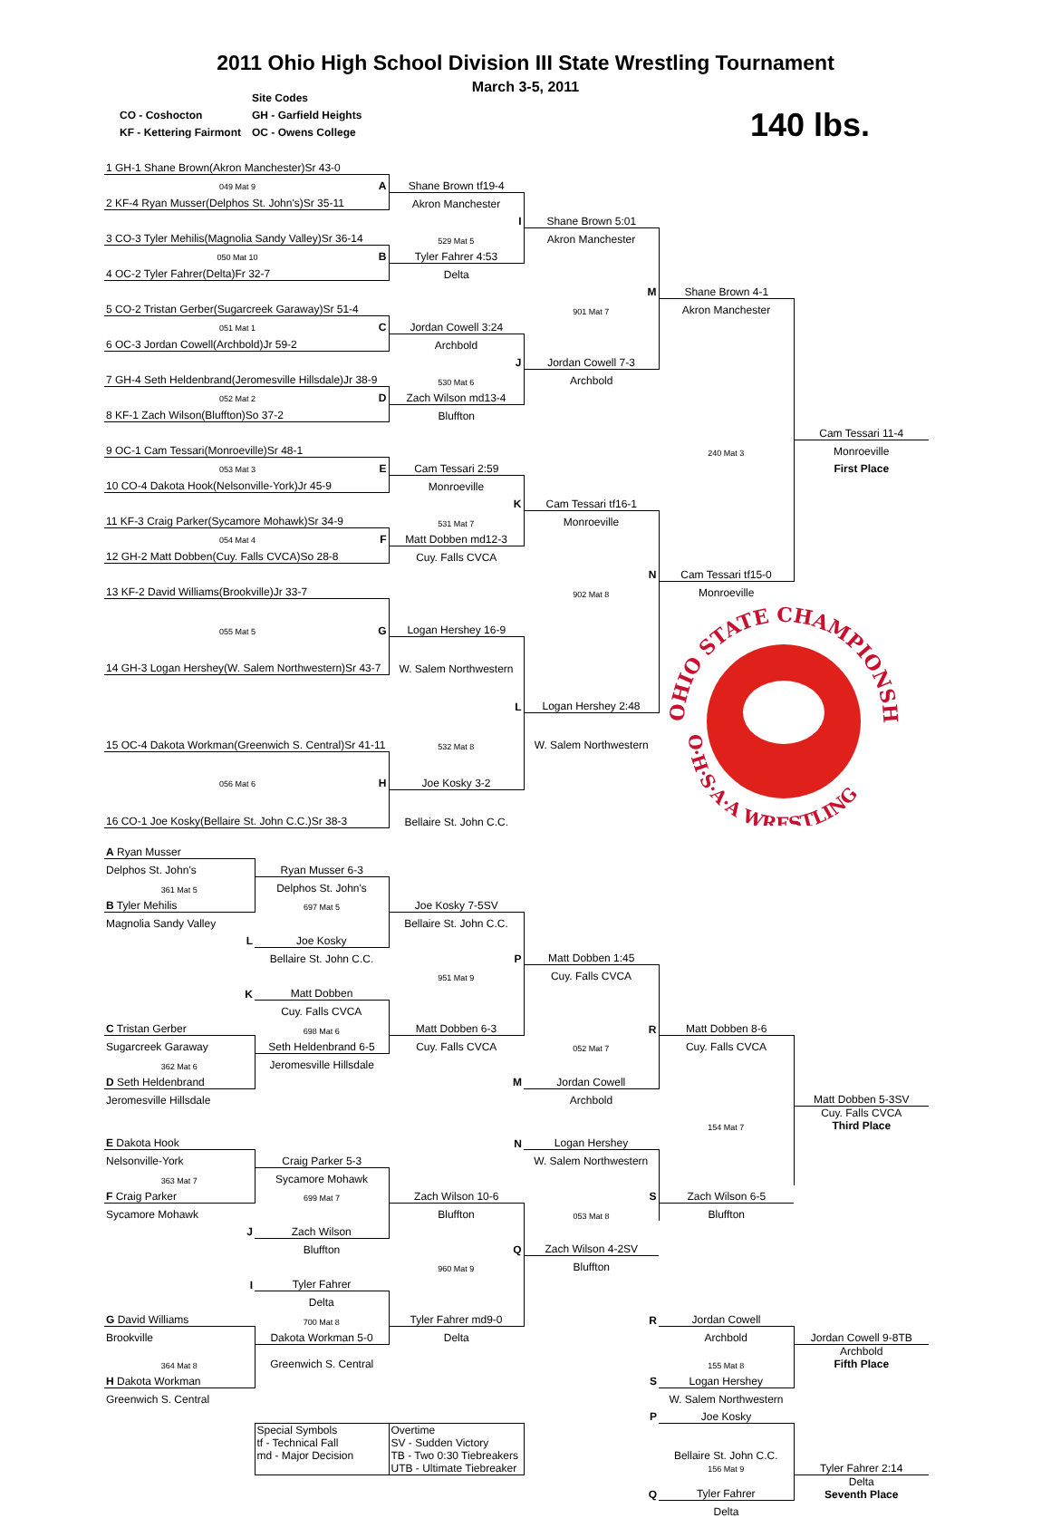2011 Ohio High School Division III State Wrestling Tournament
March 3-5, 2011
| | Site Codes |
| CO - Coshocton | GH - Garfield Heights |
| KF - Kettering Fairmont | OC - Owens College |
140 lbs.
| 1 GH-1 Shane Brown(Akron Manchester)Sr 43-0 | | | | |
| 049 Mat 9 A | Shane Brown tf19-4 | | | |
| 2 KF-4 Ryan Musser(Delphos St. John's)Sr 35-11 | Akron Manchester | | | |
| | I | Shane Brown 5:01 | | |
| 3 CO-3 Tyler Mehilis(Magnolia Sandy Valley)Sr 36-14 | 529 Mat 5 | Akron Manchester | | |
| 050 Mat 10 B | Tyler Fahrer 4:53 | | | |
| 4 OC-2 Tyler Fahrer(Delta)Fr 32-7 | Delta | | | |
| | | M | Shane Brown 4-1 | |
| 5 CO-2 Tristan Gerber(Sugarcreek Garaway)Sr 51-4 | | 901 Mat 7 | Akron Manchester | |
| 051 Mat 1 C | Jordan Cowell 3:24 | | | |
| 6 OC-3 Jordan Cowell(Archbold)Jr 59-2 | Archbold | | | |
| | J | Jordan Cowell 7-3 | | |
| 7 GH-4 Seth Heldenbrand(Jeromesville Hillsdale)Jr 38-9 | 530 Mat 6 | Archbold | | |
| 052 Mat 2 D | Zach Wilson md13-4 | | | |
| 8 KF-1 Zach Wilson(Bluffton)So 37-2 | Bluffton | | | |
| | | | | Cam Tessari 11-4 |
| 9 OC-1 Cam Tessari(Monroeville)Sr 48-1 | | | 240 Mat 3 | Monroeville |
| 053 Mat 3 E | Cam Tessari 2:59 | | | First Place |
| 10 CO-4 Dakota Hook(Nelsonville-York)Jr 45-9 | Monroeville | | | |
| | K | Cam Tessari tf16-1 | | |
| 11 KF-3 Craig Parker(Sycamore Mohawk)Sr 34-9 | 531 Mat 7 | Monroeville | | |
| 054 Mat 4 F | Matt Dobben md12-3 | | | |
| 12 GH-2 Matt Dobben(Cuy. Falls CVCA)So 28-8 | Cuy. Falls CVCA | | | |
| | | N | Cam Tessari tf15-0 | |
| 13 KF-2 David Williams(Brookville)Jr 33-7 | | 902 Mat 8 | Monroeville | |
| 055 Mat 5 G | Logan Hershey 16-9 | | OHIO STATE CHAMPIONSHIPS O·H·S·A·A WRESTLING | |
| 14 GH-3 Logan Hershey(W. Salem Northwestern)Sr 43-7 | W. Salem Northwestern | | | |
| | L | Logan Hershey 2:48 | | |
| 15 OC-4 Dakota Workman(Greenwich S. Central)Sr 41-11 | 532 Mat 8 | W. Salem Northwestern | | |
| 056 Mat 6 H | Joe Kosky 3-2 | | | |
| 16 CO-1 Joe Kosky(Bellaire St. John C.C.)Sr 38-3 | Bellaire St. John C.C. | | | |
| A Ryan Musser | | | | | |
| Delphos St. John's | Ryan Musser 6-3 | | | | |
| 361 Mat 5 | Delphos St. John's | | | | |
| B Tyler Mehilis | 697 Mat 5 | Joe Kosky 7-5SV | | | |
| Magnolia Sandy Valley | | Bellaire St. John C.C. | | | |
| L | Joe Kosky | | | | |
| | Bellaire St. John C.C. | P | Matt Dobben 1:45 | | |
| | | 951 Mat 9 | Cuy. Falls CVCA | | |
| K | Matt Dobben | | | | |
| | Cuy. Falls CVCA | | | | |
| C Tristan Gerber | 698 Mat 6 | Matt Dobben 6-3 | R | Matt Dobben 8-6 | |
| Sugarcreek Garaway | Seth Heldenbrand 6-5 | Cuy. Falls CVCA | 052 Mat 7 | Cuy. Falls CVCA | |
| 362 Mat 6 | Jeromesville Hillsdale | | | | |
| D Seth Heldenbrand | | M | Jordan Cowell | | |
| Jeromesville Hillsdale | | | Archbold | | Matt Dobben 5-3SV |
| | | | | 154 Mat 7 | Cuy. Falls CVCA Third Place |
| E Dakota Hook | | N | Logan Hershey | | |
| Nelsonville-York | Craig Parker 5-3 | | W. Salem Northwestern | | |
| 363 Mat 7 | Sycamore Mohawk | | | | |
| F Craig Parker | 699 Mat 7 | Zach Wilson 10-6 | S | Zach Wilson 6-5 | |
| Sycamore Mohawk | | Bluffton | 053 Mat 8 | Bluffton | |
| J | Zach Wilson | | | | |
| | Bluffton | Q | Zach Wilson 4-2SV | | |
| | | 960 Mat 9 | Bluffton | | |
| I | Tyler Fahrer | | | | |
| | Delta | | | | |
| G David Williams | 700 Mat 8 | Tyler Fahrer md9-0 | R | Jordan Cowell | |
| Brookville | Dakota Workman 5-0 | Delta | | Archbold | Jordan Cowell 9-8TB |
| 364 Mat 8 | Greenwich S. Central | | | 155 Mat 8 | Archbold Fifth Place |
| H Dakota Workman | | | S | Logan Hershey | |
| Greenwich S. Central | | | | W. Salem Northwestern | |
| | | | P | Joe Kosky | |
| | Special Symbols tf - Technical Fall md - Major Decision | Overtime SV - Sudden Victory TB - Two 0:30 Tiebreakers UTB - Ultimate Tiebreaker | | Bellaire St. John C.C. 156 Mat 9 | Tyler Fahrer 2:14 |
| | | | Q | Tyler Fahrer | Delta Seventh Place |
| | | | | Delta | |